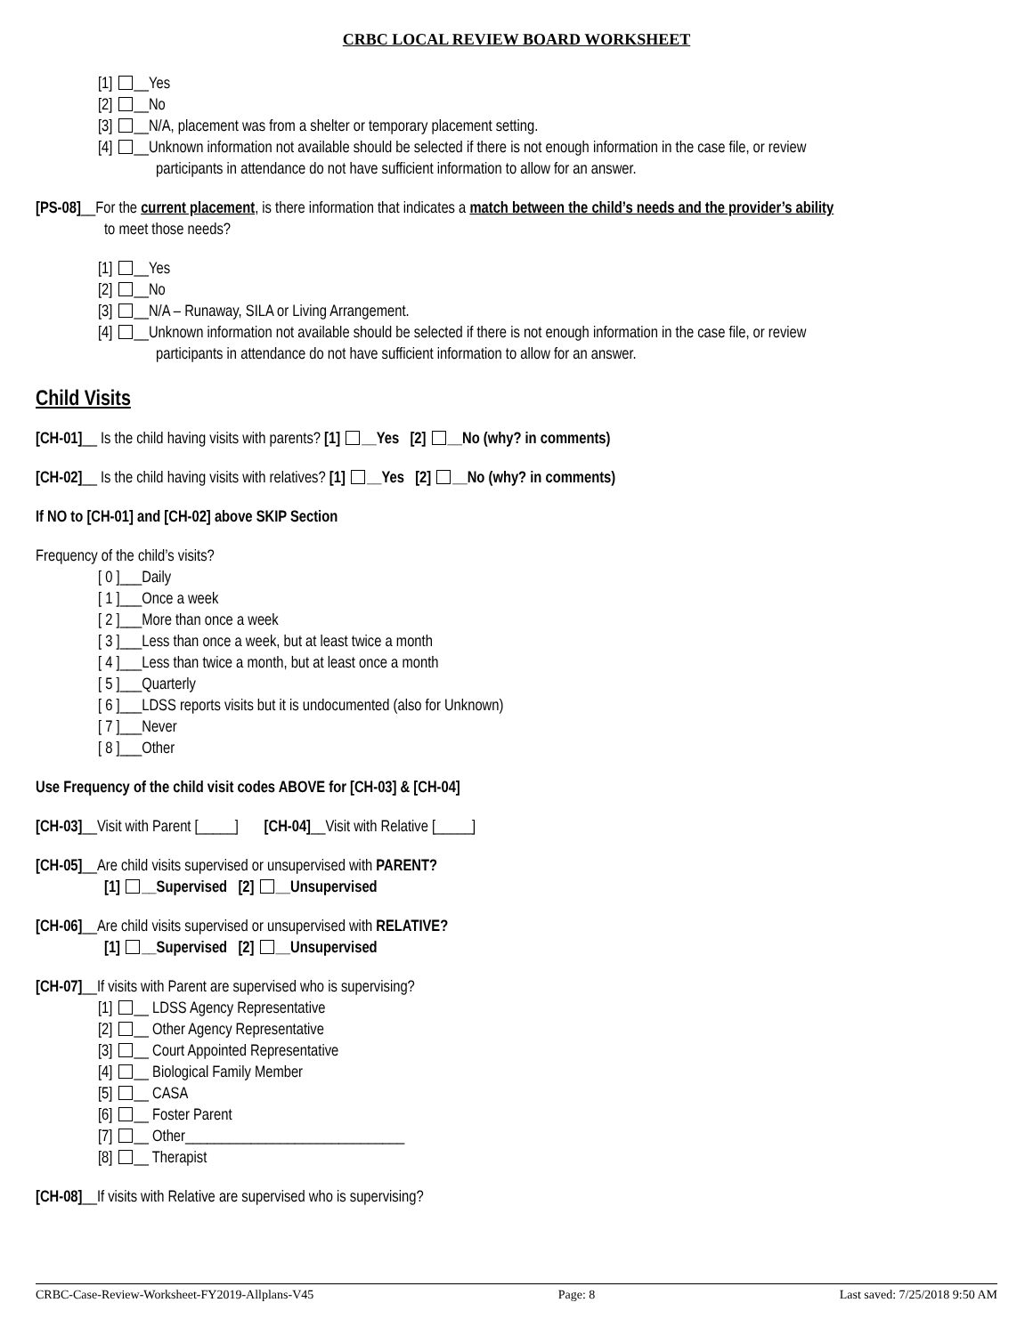CRBC LOCAL REVIEW BOARD WORKSHEET
[1] __Yes
[2] __No
[3] __N/A, placement was from a shelter or temporary placement setting.
[4] __Unknown information not available should be selected if there is not enough information in the case file, or review
participants in attendance do not have sufficient information to allow for an answer.
[PS-08]__For the current placement, is there information that indicates a match between the child’s needs and the provider’s ability
to meet those needs?
[1] __Yes
[2] __No
[3] __N/A – Runaway, SILA or Living Arrangement.
[4] __Unknown information not available should be selected if there is not enough information in the case file, or review
participants in attendance do not have sufficient information to allow for an answer.
Child Visits
[CH-01]__ Is the child having visits with parents? [1] __Yes [2] __No (why? in comments)
[CH-02]__ Is the child having visits with relatives? [1] __Yes [2] __No (why? in comments)
If NO to [CH-01] and [CH-02] above SKIP Section
Frequency of the child’s visits?
[ 0 ]___Daily
[ 1 ]___Once a week
[ 2 ]___More than once a week
[ 3 ]___Less than once a week, but at least twice a month
[ 4 ]___Less than twice a month, but at least once a month
[ 5 ]___Quarterly
[ 6 ]___LDSS reports visits but it is undocumented (also for Unknown)
[ 7 ]___Never
[ 8 ]___Other
Use Frequency of the child visit codes ABOVE for [CH-03] & [CH-04]
[CH-03]__Visit with Parent [_____] [CH-04]__Visit with Relative [_____]
[CH-05]__Are child visits supervised or unsupervised with PARENT?
[1] __Supervised [2] __Unsupervised
[CH-06]__Are child visits supervised or unsupervised with RELATIVE?
[1] __Supervised [2] __Unsupervised
[CH-07]__If visits with Parent are supervised who is supervising?
[1] __ LDSS Agency Representative
[2] __ Other Agency Representative
[3] __ Court Appointed Representative
[4] __ Biological Family Member
[5] __ CASA
[6] __ Foster Parent
[7] __ Other______________________________
[8] __ Therapist
[CH-08]__If visits with Relative are supervised who is supervising?
CRBC-Case-Review-Worksheet-FY2019-Allplans-V45 Page: 8 Last saved: 7/25/2018 9:50 AM